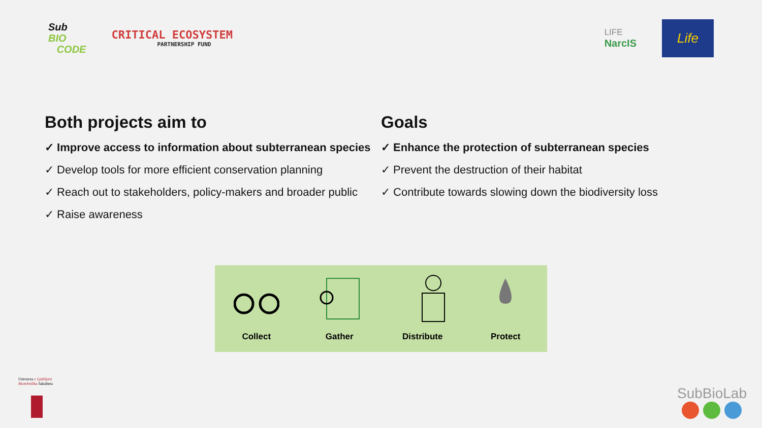Sub
BIO
CODE
CRITICAL ECOSYSTEM
PARTNERSHIP FUND
LIFE
NarcIS
Life
Both projects aim to
✓ Improve access to information about subterranean species
✓ Develop tools for more efficient conservation planning
✓ Reach out to stakeholders, policy-makers and broader public
✓ Raise awareness
Goals
✓ Enhance the protection of subterranean species
✓ Prevent the destruction of their habitat
✓ Contribute towards slowing down the biodiversity loss
Collect
Gather
Distribute
Protect
Univerza v Ljubljani
Biotehniška fakulteta
SubBioLab